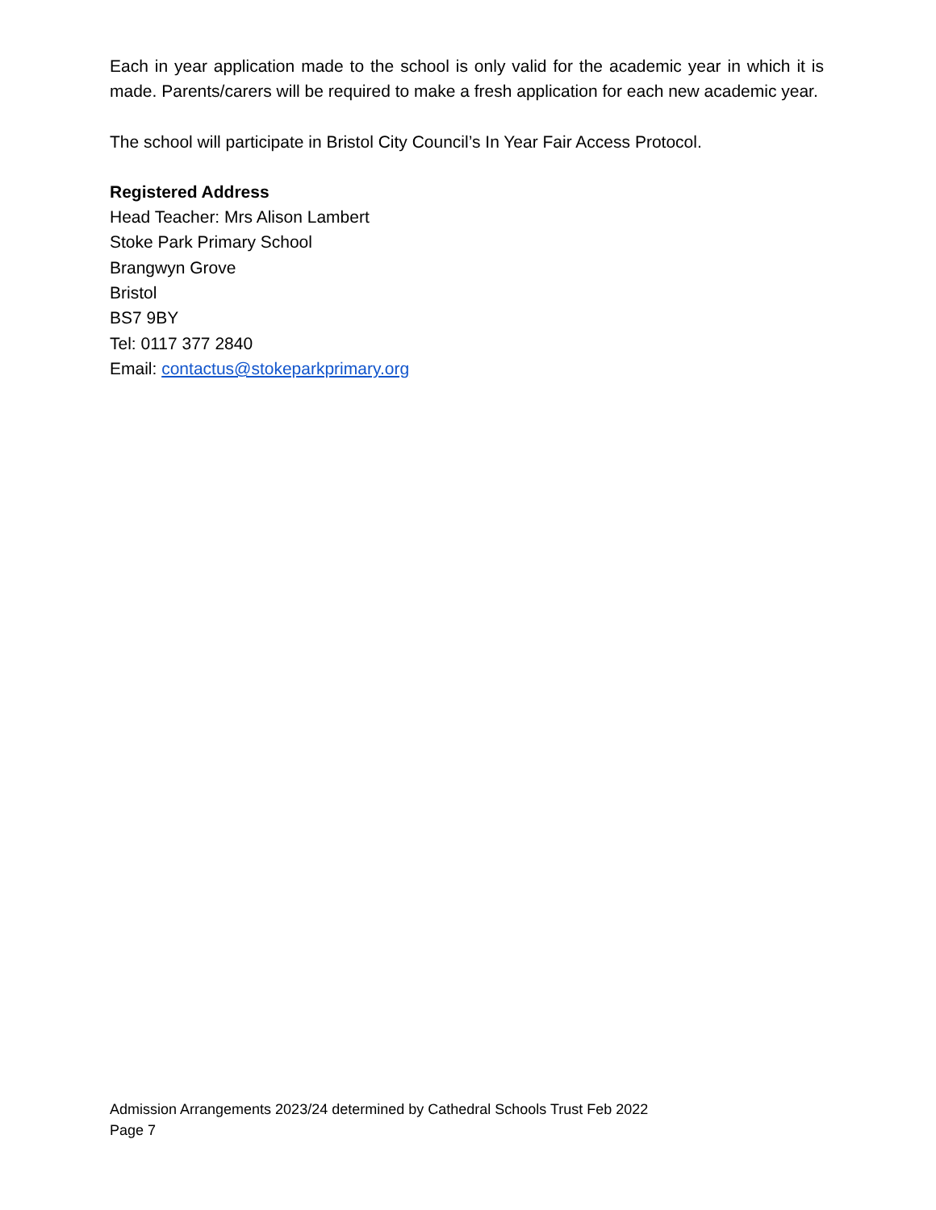Each in year application made to the school is only valid for the academic year in which it is made. Parents/carers will be required to make a fresh application for each new academic year.
The school will participate in Bristol City Council’s In Year Fair Access Protocol.
Registered Address
Head Teacher: Mrs Alison Lambert
Stoke Park Primary School
Brangwyn Grove
Bristol
BS7 9BY
Tel: 0117 377 2840
Email: contactus@stokeparkprimary.org
Admission Arrangements 2023/24 determined by Cathedral Schools Trust Feb 2022
Page 7